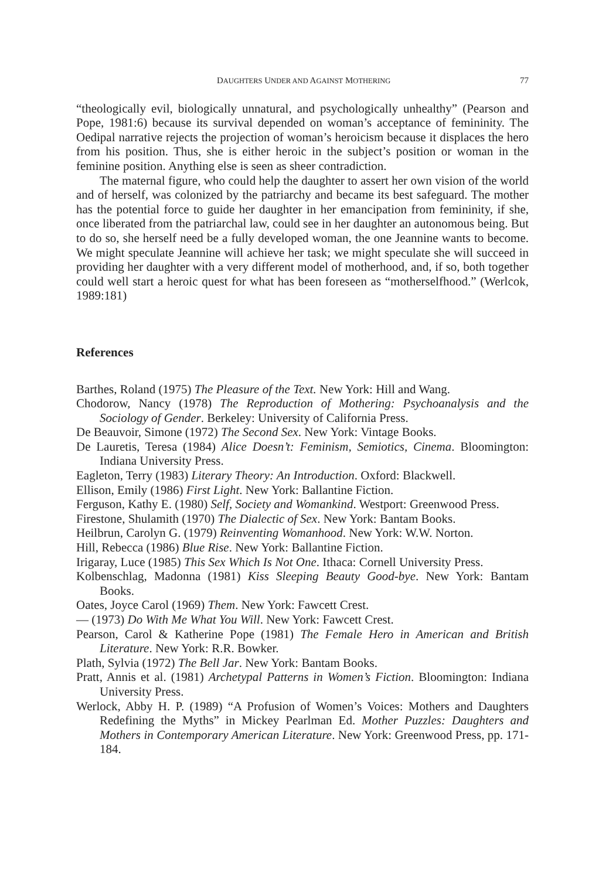DAUGHTERS UNDER AND AGAINST MOTHERING 77
“theologically evil, biologically unnatural, and psychologically unhealthy” (Pearson and Pope, 1981:6) because its survival depended on woman’s acceptance of femininity. The Oedipal narrative rejects the projection of woman’s heroicism because it displaces the hero from his position. Thus, she is either heroic in the subject’s position or woman in the feminine position. Anything else is seen as sheer contradiction.
The maternal figure, who could help the daughter to assert her own vision of the world and of herself, was colonized by the patriarchy and became its best safeguard. The mother has the potential force to guide her daughter in her emancipation from femininity, if she, once liberated from the patriarchal law, could see in her daughter an autonomous being. But to do so, she herself need be a fully developed woman, the one Jeannine wants to become. We might speculate Jeannine will achieve her task; we might speculate she will succeed in providing her daughter with a very different model of motherhood, and, if so, both together could well start a heroic quest for what has been foreseen as “motherselfhood.” (Werlcok, 1989:181)
References
Barthes, Roland (1975) The Pleasure of the Text. New York: Hill and Wang.
Chodorow, Nancy (1978) The Reproduction of Mothering: Psychoanalysis and the Sociology of Gender. Berkeley: University of California Press.
De Beauvoir, Simone (1972) The Second Sex. New York: Vintage Books.
De Lauretis, Teresa (1984) Alice Doesn’t: Feminism, Semiotics, Cinema. Bloomington: Indiana University Press.
Eagleton, Terry (1983) Literary Theory: An Introduction. Oxford: Blackwell.
Ellison, Emily (1986) First Light. New York: Ballantine Fiction.
Ferguson, Kathy E. (1980) Self, Society and Womankind. Westport: Greenwood Press.
Firestone, Shulamith (1970) The Dialectic of Sex. New York: Bantam Books.
Heilbrun, Carolyn G. (1979) Reinventing Womanhood. New York: W.W. Norton.
Hill, Rebecca (1986) Blue Rise. New York: Ballantine Fiction.
Irigaray, Luce (1985) This Sex Which Is Not One. Ithaca: Cornell University Press.
Kolbenschlag, Madonna (1981) Kiss Sleeping Beauty Good-bye. New York: Bantam Books.
Oates, Joyce Carol (1969) Them. New York: Fawcett Crest.
— (1973) Do With Me What You Will. New York: Fawcett Crest.
Pearson, Carol & Katherine Pope (1981) The Female Hero in American and British Literature. New York: R.R. Bowker.
Plath, Sylvia (1972) The Bell Jar. New York: Bantam Books.
Pratt, Annis et al. (1981) Archetypal Patterns in Women’s Fiction. Bloomington: Indiana University Press.
Werlock, Abby H. P. (1989) “A Profusion of Women’s Voices: Mothers and Daughters Redefining the Myths” in Mickey Pearlman Ed. Mother Puzzles: Daughters and Mothers in Contemporary American Literature. New York: Greenwood Press, pp. 171-184.